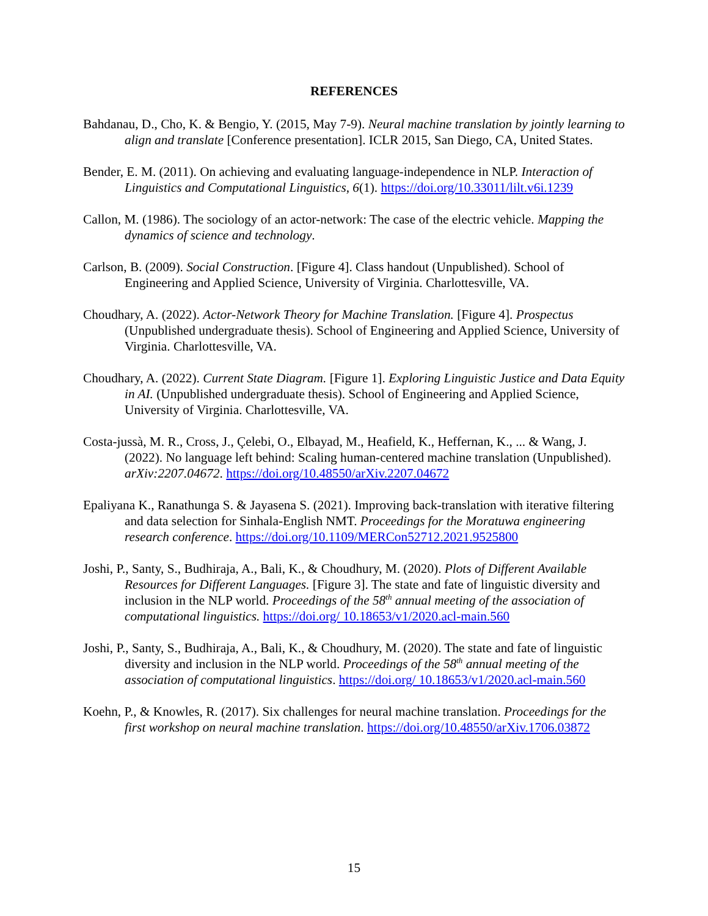REFERENCES
Bahdanau, D., Cho, K. & Bengio, Y. (2015, May 7-9). Neural machine translation by jointly learning to align and translate [Conference presentation]. ICLR 2015, San Diego, CA, United States.
Bender, E. M. (2011). On achieving and evaluating language-independence in NLP. Interaction of Linguistics and Computational Linguistics, 6(1). https://doi.org/10.33011/lilt.v6i.1239
Callon, M. (1986). The sociology of an actor-network: The case of the electric vehicle. Mapping the dynamics of science and technology.
Carlson, B. (2009). Social Construction. [Figure 4]. Class handout (Unpublished). School of Engineering and Applied Science, University of Virginia. Charlottesville, VA.
Choudhary, A. (2022). Actor-Network Theory for Machine Translation. [Figure 4]. Prospectus (Unpublished undergraduate thesis). School of Engineering and Applied Science, University of Virginia. Charlottesville, VA.
Choudhary, A. (2022). Current State Diagram. [Figure 1]. Exploring Linguistic Justice and Data Equity in AI. (Unpublished undergraduate thesis). School of Engineering and Applied Science, University of Virginia. Charlottesville, VA.
Costa-jussà, M. R., Cross, J., Çelebi, O., Elbayad, M., Heafield, K., Heffernan, K., ... & Wang, J. (2022). No language left behind: Scaling human-centered machine translation (Unpublished). arXiv:2207.04672. https://doi.org/10.48550/arXiv.2207.04672
Epaliyana K., Ranathunga S. & Jayasena S. (2021). Improving back-translation with iterative filtering and data selection for Sinhala-English NMT. Proceedings for the Moratuwa engineering research conference. https://doi.org/10.1109/MERCon52712.2021.9525800
Joshi, P., Santy, S., Budhiraja, A., Bali, K., & Choudhury, M. (2020). Plots of Different Available Resources for Different Languages. [Figure 3]. The state and fate of linguistic diversity and inclusion in the NLP world. Proceedings of the 58<sup>th</sup> annual meeting of the association of computational linguistics. https://doi.org/ 10.18653/v1/2020.acl-main.560
Joshi, P., Santy, S., Budhiraja, A., Bali, K., & Choudhury, M. (2020). The state and fate of linguistic diversity and inclusion in the NLP world. Proceedings of the 58<sup>th</sup> annual meeting of the association of computational linguistics. https://doi.org/ 10.18653/v1/2020.acl-main.560
Koehn, P., & Knowles, R. (2017). Six challenges for neural machine translation. Proceedings for the first workshop on neural machine translation. https://doi.org/10.48550/arXiv.1706.03872
15